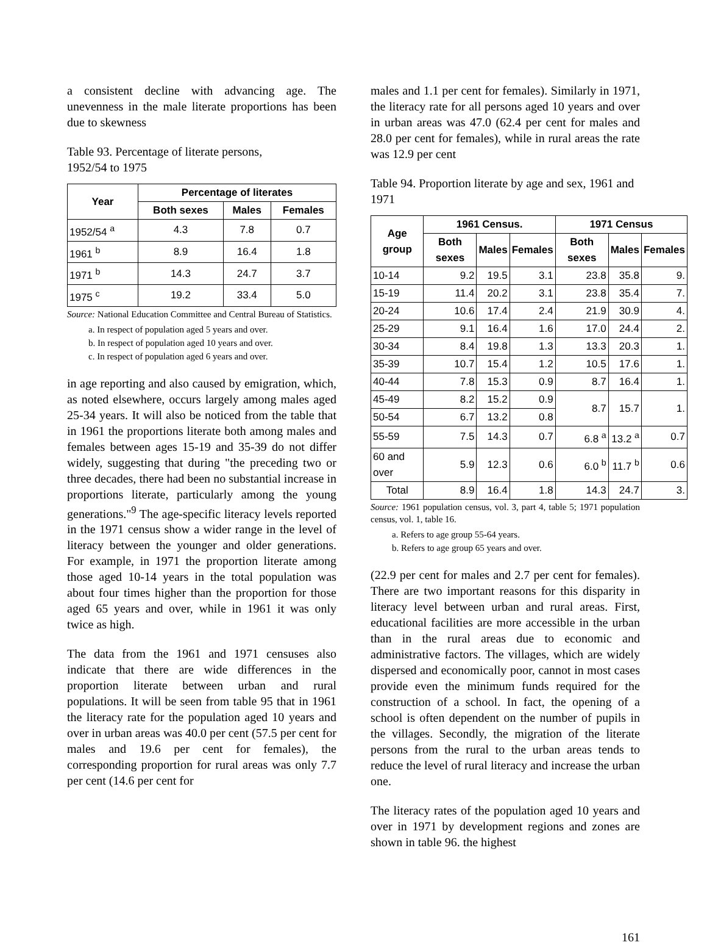a consistent decline with advancing age. The unevenness in the male literate proportions has been due to skewness
Table 93. Percentage of literate persons,
1952/54 to 1975
| Year | Percentage of literates | | |
| --- | --- | --- | --- |
| | Both sexes | Males | Females |
| 1952/54 <sup>a</sup> | 4.3 | 7.8 | 0.7 |
| 1961 <sup>b</sup> | 8.9 | 16.4 | 1.8 |
| 1971 <sup>b</sup> | 14.3 | 24.7 | 3.7 |
| 1975 <sup>c</sup> | 19.2 | 33.4 | 5.0 |
Source: National Education Committee and Central Bureau of Statistics.
a. In respect of population aged 5 years and over.
b. In respect of population aged 10 years and over.
c. In respect of population aged 6 years and over.
in age reporting and also caused by emigration, which, as noted elsewhere, occurs largely among males aged 25-34 years. It will also be noticed from the table that in 1961 the proportions literate both among males and females between ages 15-19 and 35-39 do not differ widely, suggesting that during "the preceding two or three decades, there had been no substantial increase in proportions literate, particularly among the young generations."<sup>9</sup> The age-specific literacy levels reported in the 1971 census show a wider range in the level of literacy between the younger and older generations. For example, in 1971 the proportion literate among those aged 10-14 years in the total population was about four times higher than the proportion for those aged 65 years and over, while in 1961 it was only twice as high.
The data from the 1961 and 1971 censuses also indicate that there are wide differences in the proportion literate between urban and rural populations. It will be seen from table 95 that in 1961 the literacy rate for the population aged 10 years and over in urban areas was 40.0 per cent (57.5 per cent for males and 19.6 per cent for females), the corresponding proportion for rural areas was only 7.7 per cent (14.6 per cent for
males and 1.1 per cent for females). Similarly in 1971, the literacy rate for all persons aged 10 years and over in urban areas was 47.0 (62.4 per cent for males and 28.0 per cent for females), while in rural areas the rate was 12.9 per cent
Table 94. Proportion literate by age and sex, 1961 and 1971
| Age group | 1961 Census. | | | 1971 Census | | |
| --- | --- | --- | --- | --- | --- | --- |
| | Both sexes | Males | Females | Both sexes | Males | Females |
| 10-14 | 9.2 | 19.5 | 3.1 | 23.8 | 35.8 | 9. |
| 15-19 | 11.4 | 20.2 | 3.1 | 23.8 | 35.4 | 7. |
| 20-24 | 10.6 | 17.4 | 2.4 | 21.9 | 30.9 | 4. |
| 25-29 | 9.1 | 16.4 | 1.6 | 17.0 | 24.4 | 2. |
| 30-34 | 8.4 | 19.8 | 1.3 | 13.3 | 20.3 | 1. |
| 35-39 | 10.7 | 15.4 | 1.2 | 10.5 | 17.6 | 1. |
| 40-44 | 7.8 | 15.3 | 0.9 | 8.7 | 16.4 | 1. |
| 45-49 | 8.2 | 15.2 | 0.9 | 8.7 | 15.7 | 1. |
| 50-54 | 6.7 | 13.2 | 0.8 | | | |
| 55-59 | 7.5 | 14.3 | 0.7 | 6.8 <sup>a</sup> | 13.2 <sup>a</sup> | 0.7 |
| 60 and over | 5.9 | 12.3 | 0.6 | 6.0 <sup>b</sup> | 11.7 <sup>b</sup> | 0.6 |
| Total | 8.9 | 16.4 | 1.8 | 14.3 | 24.7 | 3. |
Source: 1961 population census, vol. 3, part 4, table 5; 1971 population census, vol. 1, table 16.
a. Refers to age group 55-64 years.
b. Refers to age group 65 years and over.
(22.9 per cent for males and 2.7 per cent for females). There are two important reasons for this disparity in literacy level between urban and rural areas. First, educational facilities are more accessible in the urban than in the rural areas due to economic and administrative factors. The villages, which are widely dispersed and economically poor, cannot in most cases provide even the minimum funds required for the construction of a school. In fact, the opening of a school is often dependent on the number of pupils in the villages. Secondly, the migration of the literate persons from the rural to the urban areas tends to reduce the level of rural literacy and increase the urban one.
The literacy rates of the population aged 10 years and over in 1971 by development regions and zones are shown in table 96. the highest
161